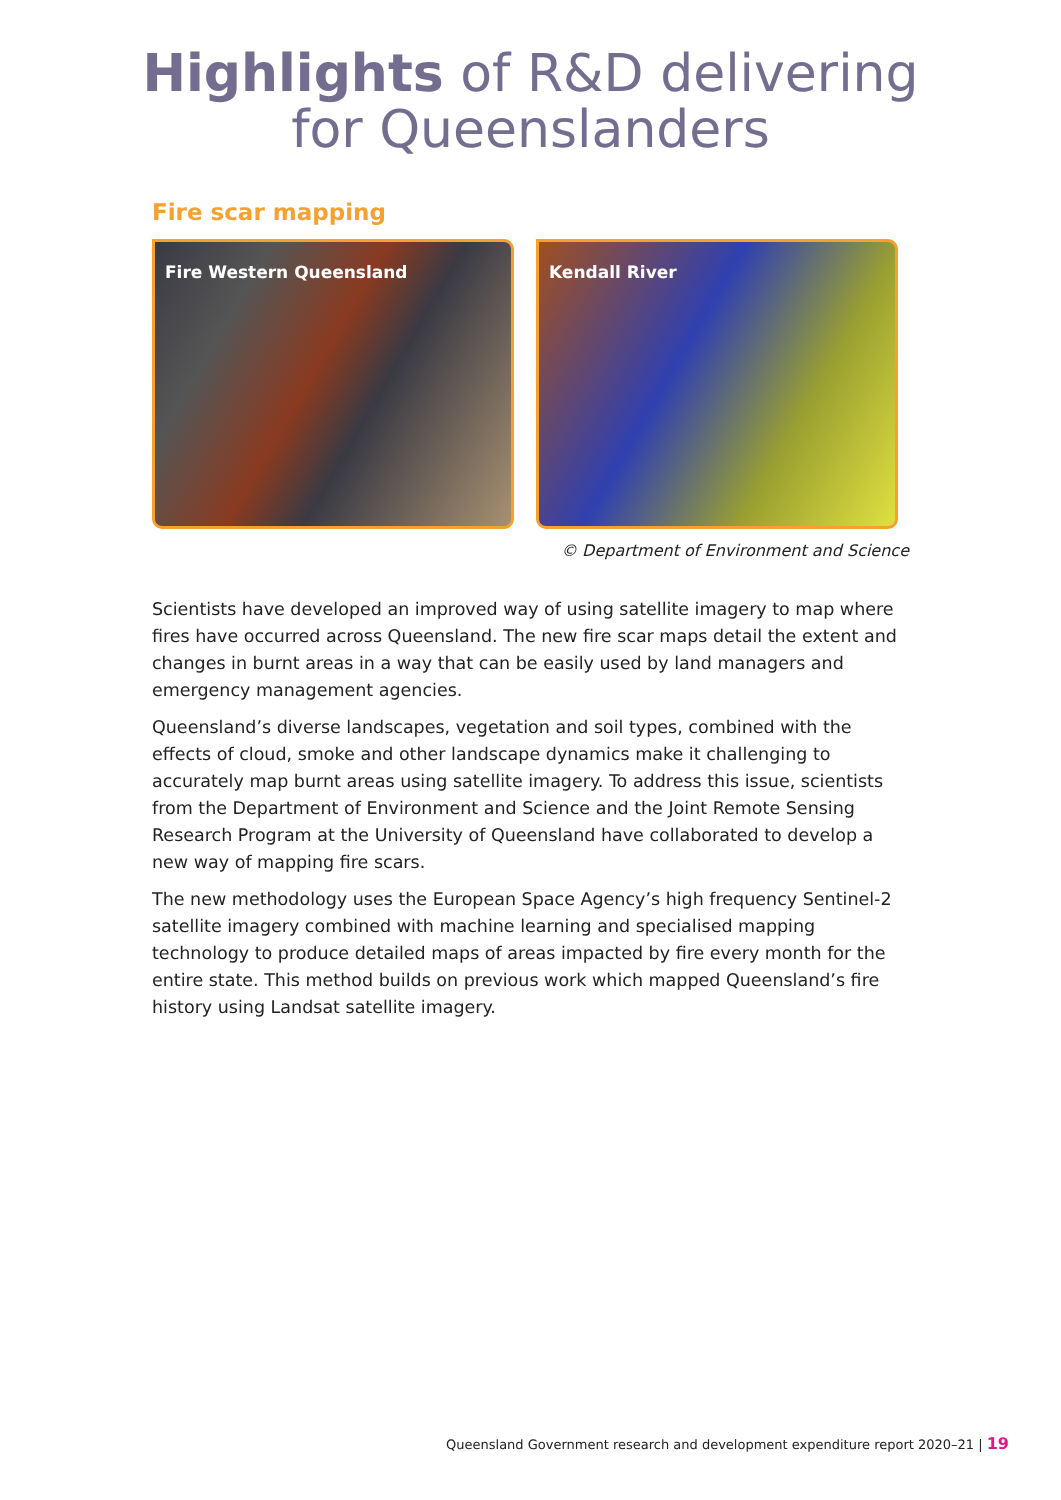Highlights of R&D delivering
for Queenslanders
Fire scar mapping
Fire Western Queensland Kendall River
© Department of Environment and Science
Scientists have developed an improved way of using satellite imagery to map where fires have occurred across Queensland. The new fire scar maps detail the extent and changes in burnt areas in a way that can be easily used by land managers and emergency management agencies.
Queensland’s diverse landscapes, vegetation and soil types, combined with the effects of cloud, smoke and other landscape dynamics make it challenging to accurately map burnt areas using satellite imagery. To address this issue, scientists from the Department of Environment and Science and the Joint Remote Sensing Research Program at the University of Queensland have collaborated to develop a new way of mapping fire scars.
The new methodology uses the European Space Agency’s high frequency Sentinel-2 satellite imagery combined with machine learning and specialised mapping technology to produce detailed maps of areas impacted by fire every month for the entire state. This method builds on previous work which mapped Queensland’s fire history using Landsat satellite imagery.
Queensland Government research and development expenditure report 2020–21 | 19